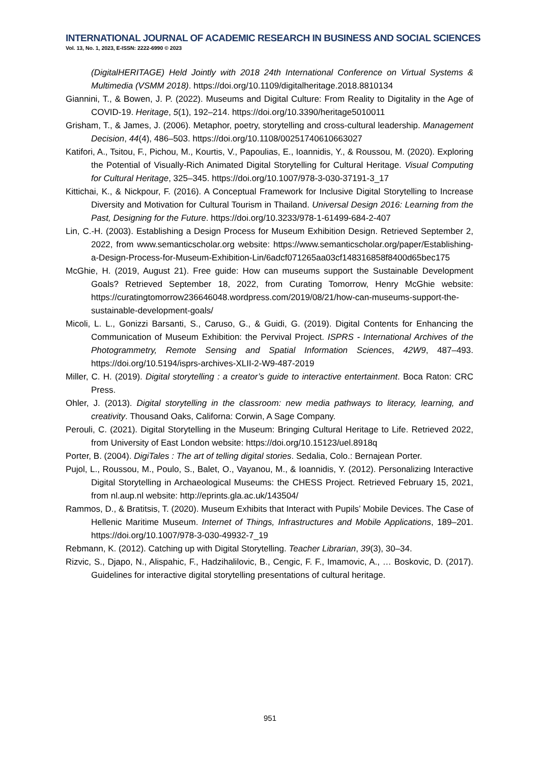INTERNATIONAL JOURNAL OF ACADEMIC RESEARCH IN BUSINESS AND SOCIAL SCIENCES
Vol. 13, No. 1, 2023, E-ISSN: 2222-6990 © 2023
(DigitalHERITAGE) Held Jointly with 2018 24th International Conference on Virtual Systems & Multimedia (VSMM 2018). https://doi.org/10.1109/digitalheritage.2018.8810134
Giannini, T., & Bowen, J. P. (2022). Museums and Digital Culture: From Reality to Digitality in the Age of COVID-19. Heritage, 5(1), 192–214. https://doi.org/10.3390/heritage5010011
Grisham, T., & James, J. (2006). Metaphor, poetry, storytelling and cross-cultural leadership. Management Decision, 44(4), 486–503. https://doi.org/10.1108/00251740610663027
Katifori, A., Tsitou, F., Pichou, M., Kourtis, V., Papoulias, E., Ioannidis, Y., & Roussou, M. (2020). Exploring the Potential of Visually-Rich Animated Digital Storytelling for Cultural Heritage. Visual Computing for Cultural Heritage, 325–345. https://doi.org/10.1007/978-3-030-37191-3_17
Kittichai, K., & Nickpour, F. (2016). A Conceptual Framework for Inclusive Digital Storytelling to Increase Diversity and Motivation for Cultural Tourism in Thailand. Universal Design 2016: Learning from the Past, Designing for the Future. https://doi.org/10.3233/978-1-61499-684-2-407
Lin, C.-H. (2003). Establishing a Design Process for Museum Exhibition Design. Retrieved September 2, 2022, from www.semanticscholar.org website: https://www.semanticscholar.org/paper/Establishing-a-Design-Process-for-Museum-Exhibition-Lin/6adcf071265aa03cf148316858f8400d65bec175
McGhie, H. (2019, August 21). Free guide: How can museums support the Sustainable Development Goals? Retrieved September 18, 2022, from Curating Tomorrow, Henry McGhie website: https://curatingtomorrow236646048.wordpress.com/2019/08/21/how-can-museums-support-the-sustainable-development-goals/
Micoli, L. L., Gonizzi Barsanti, S., Caruso, G., & Guidi, G. (2019). Digital Contents for Enhancing the Communication of Museum Exhibition: the Pervival Project. ISPRS - International Archives of the Photogrammetry, Remote Sensing and Spatial Information Sciences, 42W9, 487–493. https://doi.org/10.5194/isprs-archives-XLII-2-W9-487-2019
Miller, C. H. (2019). Digital storytelling : a creator’s guide to interactive entertainment. Boca Raton: CRC Press.
Ohler, J. (2013). Digital storytelling in the classroom: new media pathways to literacy, learning, and creativity. Thousand Oaks, Californa: Corwin, A Sage Company.
Perouli, C. (2021). Digital Storytelling in the Museum: Bringing Cultural Heritage to Life. Retrieved 2022, from University of East London website: https://doi.org/10.15123/uel.8918q
Porter, B. (2004). DigiTales : The art of telling digital stories. Sedalia, Colo.: Bernajean Porter.
Pujol, L., Roussou, M., Poulo, S., Balet, O., Vayanou, M., & Ioannidis, Y. (2012). Personalizing Interactive Digital Storytelling in Archaeological Museums: the CHESS Project. Retrieved February 15, 2021, from nl.aup.nl website: http://eprints.gla.ac.uk/143504/
Rammos, D., & Bratitsis, T. (2020). Museum Exhibits that Interact with Pupils’ Mobile Devices. The Case of Hellenic Maritime Museum. Internet of Things, Infrastructures and Mobile Applications, 189–201. https://doi.org/10.1007/978-3-030-49932-7_19
Rebmann, K. (2012). Catching up with Digital Storytelling. Teacher Librarian, 39(3), 30–34.
Rizvic, S., Djapo, N., Alispahic, F., Hadzihalilovic, B., Cengic, F. F., Imamovic, A., … Boskovic, D. (2017). Guidelines for interactive digital storytelling presentations of cultural heritage.
951